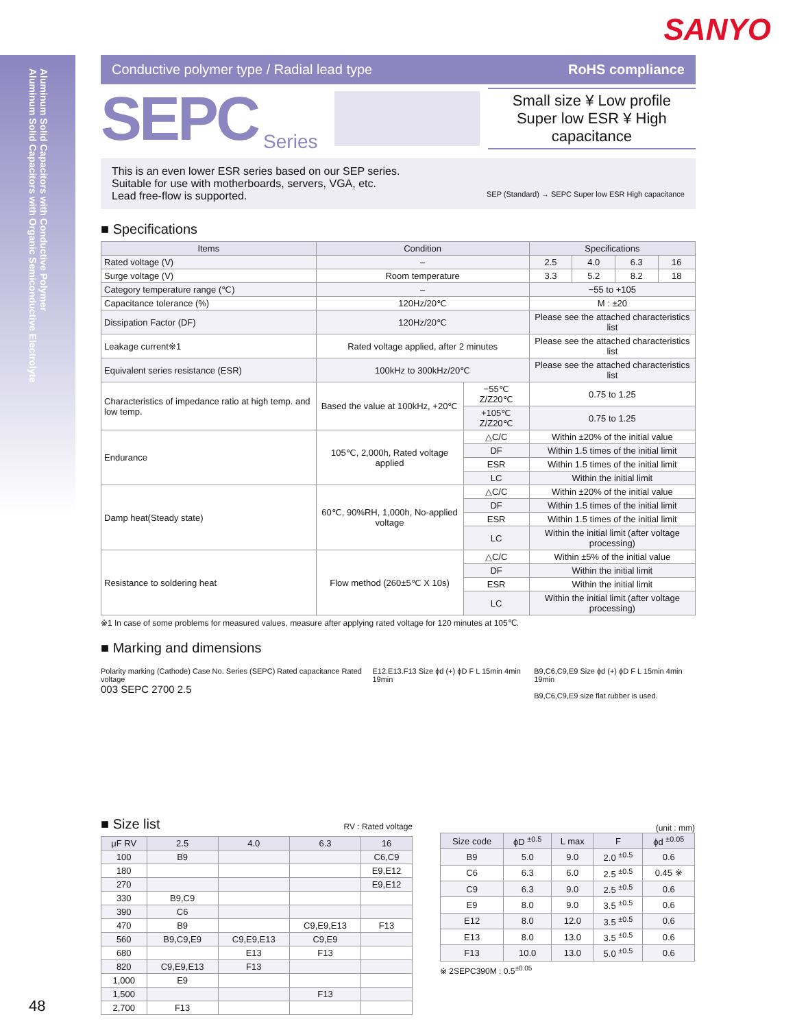SANYO
Aluminum Solid Capacitors with Conductive Polymer
Aluminum Solid Capacitors with Organic Semiconductive Electrolyte
Conductive polymer type / Radial lead type RoHS compliance
SEPC Series
Small size ¥ Low profile
Super low ESR ¥ High capacitance
This is an even lower ESR series based on our SEP series.
Suitable for use with motherboards, servers, VGA, etc.
Lead free-flow is supported. SEP (Standard) → SEPC Super low ESR High capacitance
■ Specifications
| Items | Condition | | Specifications | | | |
| --- | --- | --- | --- | --- | --- | --- |
| Rated voltage (V) | – | | 2.5 | 4.0 | 6.3 | 16 |
| Surge voltage (V) | Room temperature | | 3.3 | 5.2 | 8.2 | 18 |
| Category temperature range (℃) | – | | −55 to +105 | | | |
| Capacitance tolerance (%) | 120Hz/20℃ | | M : ±20 | | | |
| Dissipation Factor (DF) | 120Hz/20℃ | | Please see the attached characteristics list | | | |
| Leakage current※1 | Rated voltage applied, after 2 minutes | | Please see the attached characteristics list | | | |
| Equivalent series resistance (ESR) | 100kHz to 300kHz/20℃ | | Please see the attached characteristics list | | | |
| Characteristics of impedance ratio at high temp. and low temp. | Based the value at 100kHz, +20℃ | −55℃ Z/Z20℃ | 0.75 to 1.25 | | | |
| | | +105℃ Z/Z20℃ | 0.75 to 1.25 | | | |
| Endurance | 105℃, 2,000h, Rated voltage applied | △C/C | Within ±20% of the initial value | | | |
| | | DF | Within 1.5 times of the initial limit | | | |
| | | ESR | Within 1.5 times of the initial limit | | | |
| | | LC | Within the initial limit | | | |
| Damp heat(Steady state) | 60℃, 90%RH, 1,000h, No-applied voltage | △C/C | Within ±20% of the initial value | | | |
| | | DF | Within 1.5 times of the initial limit | | | |
| | | ESR | Within 1.5 times of the initial limit | | | |
| | | LC | Within the initial limit (after voltage processing) | | | |
| Resistance to soldering heat | Flow method (260±5℃ X 10s) | △C/C | Within ±5% of the initial value | | | |
| | | DF | Within the initial limit | | | |
| | | ESR | Within the initial limit | | | |
| | | LC | Within the initial limit (after voltage processing) | | | |
※1 In case of some problems for measured values, measure after applying rated voltage for 120 minutes at 105℃.
■ Marking and dimensions
Polarity marking (Cathode) Case No. Series (SEPC) Rated capacitance Rated voltage
003 SEPC 2700 2.5
E12.E13.F13 Size ϕd (+) ϕD F L 15min 4min 19min
B9,C6,C9,E9 Size ϕd (+) ϕD F L 15min 4min 19min
B9,C6,C9,E9 size flat rubber is used.
■ Size list RV : Rated voltage
| μF RV | 2.5 | 4.0 | 6.3 | 16 |
| --- | --- | --- | --- | --- |
| 100 | B9 | | | C6,C9 |
| 180 | | | | E9,E12 |
| 270 | | | | E9,E12 |
| 330 | B9,C9 | | | |
| 390 | C6 | | | |
| 470 | B9 | | C9,E9,E13 | F13 |
| 560 | B9,C9,E9 | C9,E9,E13 | C9,E9 | |
| 680 | | E13 | F13 | |
| 820 | C9,E9,E13 | F13 | | |
| 1,000 | E9 | | | |
| 1,500 | | | F13 | |
| 2,700 | F13 | | | |
(unit : mm)
| Size code | ϕD <sup>±0.5</sup> | L max | F | ϕd <sup>±0.05</sup> |
| --- | --- | --- | --- | --- |
| B9 | 5.0 | 9.0 | 2.0 <sup>±0.5</sup> | 0.6 |
| C6 | 6.3 | 6.0 | 2.5 <sup>±0.5</sup> | 0.45 ※ |
| C9 | 6.3 | 9.0 | 2.5 <sup>±0.5</sup> | 0.6 |
| E9 | 8.0 | 9.0 | 3.5 <sup>±0.5</sup> | 0.6 |
| E12 | 8.0 | 12.0 | 3.5 <sup>±0.5</sup> | 0.6 |
| E13 | 8.0 | 13.0 | 3.5 <sup>±0.5</sup> | 0.6 |
| F13 | 10.0 | 13.0 | 5.0 <sup>±0.5</sup> | 0.6 |
※ 2SEPC390M : 0.5<sup>±0.05</sup>
48